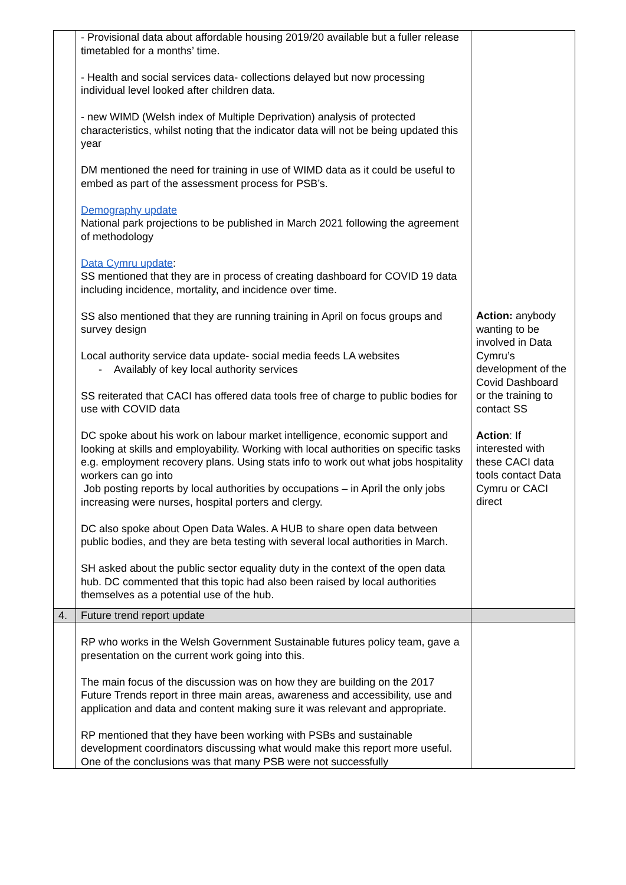| | - Provisional data about affordable housing 2019/20 available but a fuller release timetabled for a months’ time. - Health and social services data- collections delayed but now processing individual level looked after children data. - new WIMD (Welsh index of Multiple Deprivation) analysis of protected characteristics, whilst noting that the indicator data will not be being updated this year DM mentioned the need for training in use of WIMD data as it could be useful to embed as part of the assessment process for PSB’s. Demography update National park projections to be published in March 2021 following the agreement of methodology Data Cymru update : SS mentioned that they are in process of creating dashboard for COVID 19 data including incidence, mortality, and incidence over time. SS also mentioned that they are running training in April on focus groups and survey design Local authority service data update- social media feeds LA websites - Availably of key local authority services SS reiterated that CACI has offered data tools free of charge to public bodies for use with COVID data DC spoke about his work on labour market intelligence, economic support and looking at skills and employability. Working with local authorities on specific tasks e.g. employment recovery plans. Using stats info to work out what jobs hospitality workers can go into Job posting reports by local authorities by occupations – in April the only jobs increasing were nurses, hospital porters and clergy. DC also spoke about Open Data Wales. A HUB to share open data between public bodies, and they are beta testing with several local authorities in March. SH asked about the public sector equality duty in the context of the open data hub. DC commented that this topic had also been raised by local authorities themselves as a potential use of the hub. | Action: anybody wanting to be involved in Data Cymru’s development of the Covid Dashboard or the training to contact SS Action : If interested with these CACI data tools contact Data Cymru or CACI direct |
| 4. | Future trend report update | |
| | RP who works in the Welsh Government Sustainable futures policy team, gave a presentation on the current work going into this. The main focus of the discussion was on how they are building on the 2017 Future Trends report in three main areas, awareness and accessibility, use and application and data and content making sure it was relevant and appropriate. RP mentioned that they have been working with PSBs and sustainable development coordinators discussing what would make this report more useful. One of the conclusions was that many PSB were not successfully | |